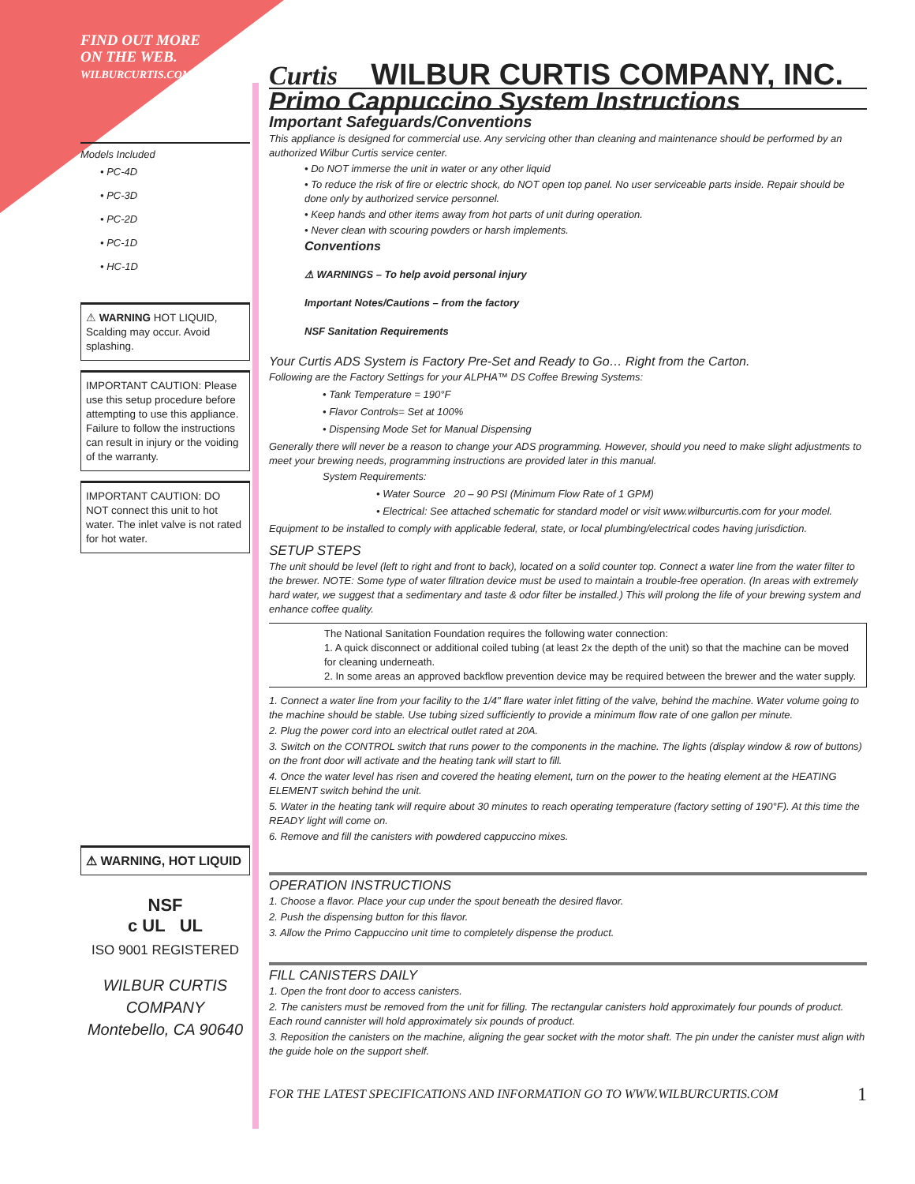FIND OUT MORE
ON THE WEB.
WILBURCURTIS.COM
Models Included
• PC-4D
• PC-3D
• PC-2D
• PC-1D
• HC-1D
⚠ WARNING HOT LIQUID, Scalding may occur. Avoid splashing.
IMPORTANT CAUTION: Please use this setup procedure before attempting to use this appliance. Failure to follow the instructions can result in injury or the voiding of the warranty.
IMPORTANT CAUTION: DO NOT connect this unit to hot water. The inlet valve is not rated for hot water.
⚠ WARNING, HOT LIQUID
NSF
c UL UL
ISO 9001 REGISTERED
WILBUR CURTIS COMPANY
Montebello, CA 90640
Curtis WILBUR CURTIS COMPANY, INC.
Primo Cappuccino System Instructions
Important Safeguards/Conventions
This appliance is designed for commercial use. Any servicing other than cleaning and maintenance should be performed by an authorized Wilbur Curtis service center.
• Do NOT immerse the unit in water or any other liquid
• To reduce the risk of fire or electric shock, do NOT open top panel. No user serviceable parts inside. Repair should be done only by authorized service personnel.
• Keep hands and other items away from hot parts of unit during operation.
• Never clean with scouring powders or harsh implements.
Conventions
⚠ WARNINGS – To help avoid personal injury
Important Notes/Cautions – from the factory
NSF Sanitation Requirements
Your Curtis ADS System is Factory Pre-Set and Ready to Go… Right from the Carton.
Following are the Factory Settings for your ALPHA™ DS Coffee Brewing Systems:
• Tank Temperature = 190°F
• Flavor Controls= Set at 100%
• Dispensing Mode Set for Manual Dispensing
Generally there will never be a reason to change your ADS programming. However, should you need to make slight adjustments to meet your brewing needs, programming instructions are provided later in this manual.
System Requirements:
• Water Source 20 – 90 PSI (Minimum Flow Rate of 1 GPM)
• Electrical: See attached schematic for standard model or visit www.wilburcurtis.com for your model.
Equipment to be installed to comply with applicable federal, state, or local plumbing/electrical codes having jurisdiction.
SETUP STEPS
The unit should be level (left to right and front to back), located on a solid counter top. Connect a water line from the water filter to the brewer. NOTE: Some type of water filtration device must be used to maintain a trouble-free operation. (In areas with extremely hard water, we suggest that a sedimentary and taste & odor filter be installed.) This will prolong the life of your brewing system and enhance coffee quality.
The National Sanitation Foundation requires the following water connection:
1. A quick disconnect or additional coiled tubing (at least 2x the depth of the unit) so that the machine can be moved for cleaning underneath.
2. In some areas an approved backflow prevention device may be required between the brewer and the water supply.
1. Connect a water line from your facility to the 1/4" flare water inlet fitting of the valve, behind the machine. Water volume going to the machine should be stable. Use tubing sized sufficiently to provide a minimum flow rate of one gallon per minute.
2. Plug the power cord into an electrical outlet rated at 20A.
3. Switch on the CONTROL switch that runs power to the components in the machine. The lights (display window & row of buttons) on the front door will activate and the heating tank will start to fill.
4. Once the water level has risen and covered the heating element, turn on the power to the heating element at the HEATING ELEMENT switch behind the unit.
5. Water in the heating tank will require about 30 minutes to reach operating temperature (factory setting of 190°F). At this time the READY light will come on.
6. Remove and fill the canisters with powdered cappuccino mixes.
OPERATION INSTRUCTIONS
1. Choose a flavor. Place your cup under the spout beneath the desired flavor.
2. Push the dispensing button for this flavor.
3. Allow the Primo Cappuccino unit time to completely dispense the product.
FILL CANISTERS DAILY
1. Open the front door to access canisters.
2. The canisters must be removed from the unit for filling. The rectangular canisters hold approximately four pounds of product. Each round cannister will hold approximately six pounds of product.
3. Reposition the canisters on the machine, aligning the gear socket with the motor shaft. The pin under the canister must align with the guide hole on the support shelf.
FOR THE LATEST SPECIFICATIONS AND INFORMATION GO TO WWW.WILBURCURTIS.COM 1